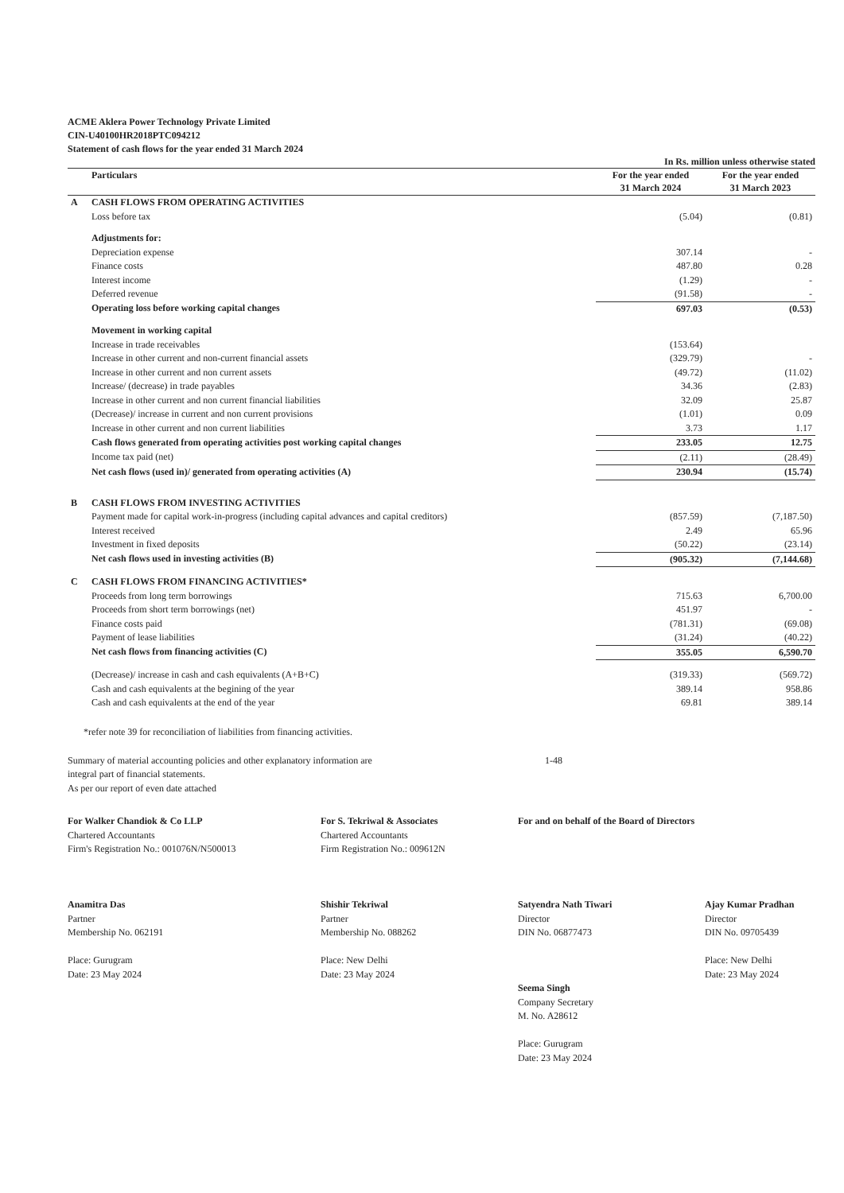ACME Aklera Power Technology Private Limited
CIN-U40100HR2018PTC094212
Statement of cash flows for the year ended 31 March 2024
In Rs. million unless otherwise stated
| | Particulars | For the year ended 31 March 2024 | For the year ended 31 March 2023 |
| --- | --- | --- | --- |
| A | CASH FLOWS FROM OPERATING ACTIVITIES | | |
| | Loss before tax | (5.04) | (0.81) |
| | Adjustments for: | | |
| | Depreciation expense | 307.14 | - |
| | Finance costs | 487.80 | 0.28 |
| | Interest income | (1.29) | - |
| | Deferred revenue | (91.58) | - |
| | Operating loss before working capital changes | 697.03 | (0.53) |
| | Movement in working capital | | |
| | Increase in trade receivables | (153.64) | |
| | Increase in other current and non-current financial assets | (329.79) | - |
| | Increase in other current and non current assets | (49.72) | (11.02) |
| | Increase/ (decrease) in trade payables | 34.36 | (2.83) |
| | Increase in other current and non current financial liabilities | 32.09 | 25.87 |
| | (Decrease)/ increase in current and non current provisions | (1.01) | 0.09 |
| | Increase in other current and non current liabilities | 3.73 | 1.17 |
| | Cash flows generated from operating activities post working capital changes | 233.05 | 12.75 |
| | Income tax paid (net) | (2.11) | (28.49) |
| | Net cash flows (used in)/ generated from operating activities (A) | 230.94 | (15.74) |
| B | CASH FLOWS FROM INVESTING ACTIVITIES | | |
| | Payment made for capital work-in-progress (including capital advances and capital creditors) | (857.59) | (7,187.50) |
| | Interest received | 2.49 | 65.96 |
| | Investment in fixed deposits | (50.22) | (23.14) |
| | Net cash flows used in investing activities (B) | (905.32) | (7,144.68) |
| C | CASH FLOWS FROM FINANCING ACTIVITIES* | | |
| | Proceeds from long term borrowings | 715.63 | 6,700.00 |
| | Proceeds from short term borrowings (net) | 451.97 | - |
| | Finance costs paid | (781.31) | (69.08) |
| | Payment of lease liabilities | (31.24) | (40.22) |
| | Net cash flows from financing activities (C) | 355.05 | 6,590.70 |
| | (Decrease)/ increase in cash and cash equivalents (A+B+C) | (319.33) | (569.72) |
| | Cash and cash equivalents at the begining of the year | 389.14 | 958.86 |
| | Cash and cash equivalents at the end of the year | 69.81 | 389.14 |
*refer note 39 for reconciliation of liabilities from financing activities.
Summary of material accounting policies and other explanatory information are
integral part of financial statements.
As per our report of even date attached
1-48
For Walker Chandiok & Co LLP
Chartered Accountants
Firm's Registration No.: 001076N/N500013
Anamitra Das
Partner
Membership No. 062191
Place: Gurugram
Date: 23 May 2024
For S. Tekriwal & Associates
Chartered Accountants
Firm Registration No.: 009612N
Shishir Tekriwal
Partner
Membership No. 088262
Place: New Delhi
Date: 23 May 2024
For and on behalf of the Board of Directors
Satyendra Nath Tiwari
Director
DIN No. 06877473
Seema Singh
Company Secretary
M. No. A28612
Place: Gurugram
Date: 23 May 2024
Ajay Kumar Pradhan
Director
DIN No. 09705439
Place: New Delhi
Date: 23 May 2024